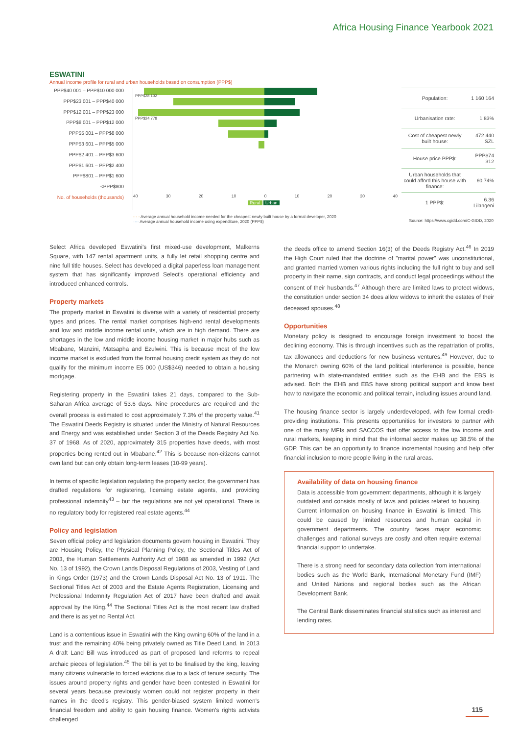Africa Housing Finance Yearbook 2021
ESWATINI
Annual income profile for rural and urban households based on consumption (PPP$)
PPP$40 001 – PPP$10 000 000
PPP$23 001 – PPP$40 000
PPP$12 001 – PPP$23 000
PPP$8 001 – PPP$12 000
PPP$5 001 – PPP$8 000
PPP$3 601 – PPP$5 000
PPP$2 401 – PPP$3 600
PPP$1 601 – PPP$2 400
PPP$801 – PPP$1 600
<PPP$800
No. of households (thousands)
PPP$28 102
PPP$24 778
40 30 20 10 0 10 20 30 40
Rural Urban
| Population: | 1 160 164 |
| Urbanisation rate: | 1.83% |
| Cost of cheapest newly built house: | 472 440 SZL |
| House price PPP$: | PPP$74 312 |
| Urban households that could afford this house with finance: | 60.74% |
| 1 PPP$: | 6.36 Lilangeni |
- - - Average annual household income needed for the cheapest newly built house by a formal developer, 2020
···· Average annual household income using expenditure, 2020 (PPP$)
Source: https://www.cgidd.com/C-GIDD, 2020
Select Africa developed Eswatini's first mixed-use development, Malkerns Square, with 147 rental apartment units, a fully let retail shopping centre and nine full title houses. Select has developed a digital paperless loan management system that has significantly improved Select's operational efficiency and introduced enhanced controls.
Property markets
The property market in Eswatini is diverse with a variety of residential property types and prices. The rental market comprises high-end rental developments and low and middle income rental units, which are in high demand. There are shortages in the low and middle income housing market in major hubs such as Mbabane, Manzini, Matsapha and Ezulwini. This is because most of the low income market is excluded from the formal housing credit system as they do not qualify for the minimum income E5 000 (US$346) needed to obtain a housing mortgage.
Registering property in the Eswatini takes 21 days, compared to the Sub-Saharan Africa average of 53.6 days. Nine procedures are required and the overall process is estimated to cost approximately 7.3% of the property value.<sup>41</sup> The Eswatini Deeds Registry is situated under the Ministry of Natural Resources and Energy and was established under Section 3 of the Deeds Registry Act No. 37 of 1968. As of 2020, approximately 315 properties have deeds, with most properties being rented out in Mbabane.<sup>42</sup> This is because non-citizens cannot own land but can only obtain long-term leases (10-99 years).
In terms of specific legislation regulating the property sector, the government has drafted regulations for registering, licensing estate agents, and providing professional indemnity<sup>43</sup> – but the regulations are not yet operational. There is no regulatory body for registered real estate agents.<sup>44</sup>
Policy and legislation
Seven official policy and legislation documents govern housing in Eswatini. They are Housing Policy, the Physical Planning Policy, the Sectional Titles Act of 2003, the Human Settlements Authority Act of 1988 as amended in 1992 (Act No. 13 of 1992), the Crown Lands Disposal Regulations of 2003, Vesting of Land in Kings Order (1973) and the Crown Lands Disposal Act No. 13 of 1911. The Sectional Titles Act of 2003 and the Estate Agents Registration, Licensing and Professional Indemnity Regulation Act of 2017 have been drafted and await approval by the King.<sup>44</sup> The Sectional Titles Act is the most recent law drafted and there is as yet no Rental Act.
Land is a contentious issue in Eswatini with the King owning 60% of the land in a trust and the remaining 40% being privately owned as Title Deed Land. In 2013 A draft Land Bill was introduced as part of proposed land reforms to repeal archaic pieces of legislation.<sup>45</sup> The bill is yet to be finalised by the king, leaving many citizens vulnerable to forced evictions due to a lack of tenure security. The issues around property rights and gender have been contested in Eswatini for several years because previously women could not register property in their names in the deed's registry. This gender-biased system limited women's financial freedom and ability to gain housing finance. Women's rights activists challenged
the deeds office to amend Section 16(3) of the Deeds Registry Act.<sup>46</sup> In 2019 the High Court ruled that the doctrine of "marital power" was unconstitutional, and granted married women various rights including the full right to buy and sell property in their name, sign contracts, and conduct legal proceedings without the consent of their husbands.<sup>47</sup> Although there are limited laws to protect widows, the constitution under section 34 does allow widows to inherit the estates of their deceased spouses.<sup>48</sup>
Opportunities
Monetary policy is designed to encourage foreign investment to boost the declining economy. This is through incentives such as the repatriation of profits, tax allowances and deductions for new business ventures.<sup>49</sup> However, due to the Monarch owning 60% of the land political interference is possible, hence partnering with state-mandated entities such as the EHB and the EBS is advised. Both the EHB and EBS have strong political support and know best how to navigate the economic and political terrain, including issues around land.
The housing finance sector is largely underdeveloped, with few formal credit-providing institutions. This presents opportunities for investors to partner with one of the many MFIs and SACCOS that offer access to the low income and rural markets, keeping in mind that the informal sector makes up 38.5% of the GDP. This can be an opportunity to finance incremental housing and help offer financial inclusion to more people living in the rural areas.
Availability of data on housing finance
Data is accessible from government departments, although it is largely outdated and consists mostly of laws and policies related to housing. Current information on housing finance in Eswatini is limited. This could be caused by limited resources and human capital in government departments. The country faces major economic challenges and national surveys are costly and often require external financial support to undertake.
There is a strong need for secondary data collection from international bodies such as the World Bank, International Monetary Fund (IMF) and United Nations and regional bodies such as the African Development Bank.
The Central Bank disseminates financial statistics such as interest and lending rates.
115